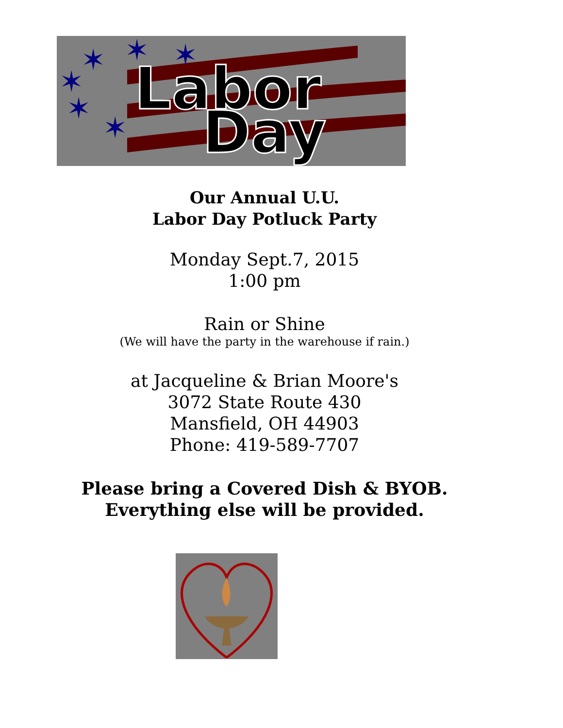✶
✶
✶
✶
✶
✶
Labor
Day
Our Annual U.U.
Labor Day Potluck Party
Monday Sept.7, 2015
1:00 pm
Rain or Shine
(We will have the party in the warehouse if rain.)
at Jacqueline & Brian Moore's
3072 State Route 430
Mansfield, OH 44903
Phone: 419-589-7707
Please bring a Covered Dish & BYOB.
Everything else will be provided.